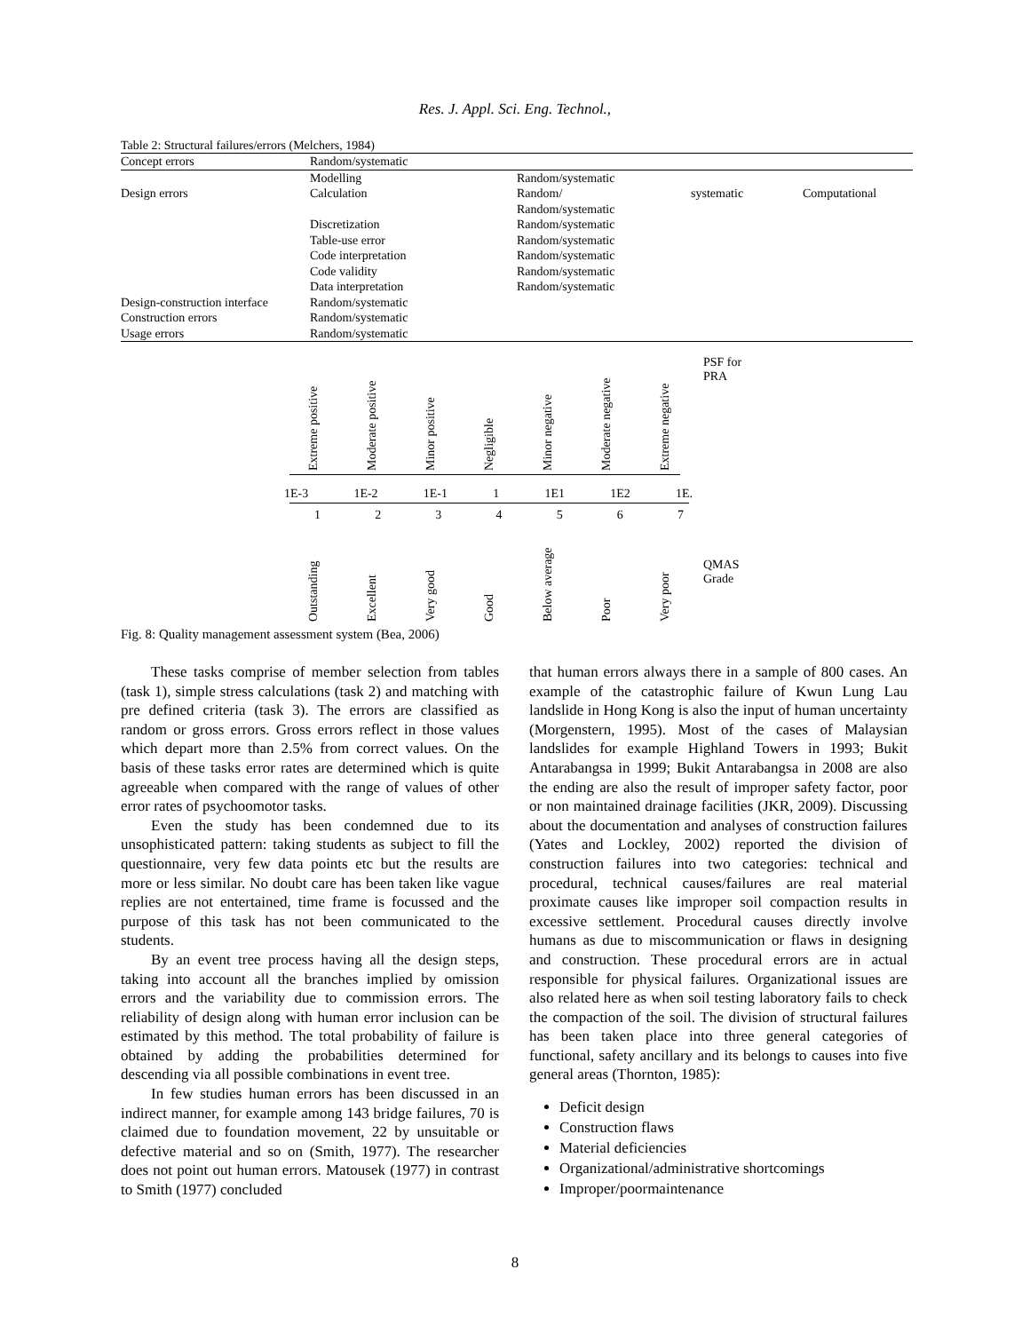Res. J. Appl. Sci. Eng. Technol.,
Table 2: Structural failures/errors (Melchers, 1984)
| Concept errors | Random/systematic | | | |
| | Modelling | Random/systematic | | |
| Design errors | Calculation | Random/ Random/systematic | systematic | Computational |
| | Discretization | Random/systematic | | |
| | Table-use error | Random/systematic | | |
| | Code interpretation | Random/systematic | | |
| | Code validity | Random/systematic | | |
| | Data interpretation | Random/systematic | | |
| Design-construction interface | Random/systematic | | | |
| Construction errors | Random/systematic | | | |
| Usage errors | Random/systematic | | | |
Extreme positive Moderate positive Minor positive Negligible Minor negative Moderate negative Extreme negative PSF for
PRA
1E-3 1E-2 1E-1 1 1E1 1E2 1E.
1234567
Outstanding Excellent Very good Good Below average Poor Very poor QMAS
Grade
Fig. 8: Quality management assessment system (Bea, 2006)
These tasks comprise of member selection from tables (task 1), simple stress calculations (task 2) and matching with pre defined criteria (task 3). The errors are classified as random or gross errors. Gross errors reflect in those values which depart more than 2.5% from correct values. On the basis of these tasks error rates are determined which is quite agreeable when compared with the range of values of other error rates of psychoomotor tasks.
Even the study has been condemned due to its unsophisticated pattern: taking students as subject to fill the questionnaire, very few data points etc but the results are more or less similar. No doubt care has been taken like vague replies are not entertained, time frame is focussed and the purpose of this task has not been communicated to the students.
By an event tree process having all the design steps, taking into account all the branches implied by omission errors and the variability due to commission errors. The reliability of design along with human error inclusion can be estimated by this method. The total probability of failure is obtained by adding the probabilities determined for descending via all possible combinations in event tree.
In few studies human errors has been discussed in an indirect manner, for example among 143 bridge failures, 70 is claimed due to foundation movement, 22 by unsuitable or defective material and so on (Smith, 1977). The researcher does not point out human errors. Matousek (1977) in contrast to Smith (1977) concluded
that human errors always there in a sample of 800 cases. An example of the catastrophic failure of Kwun Lung Lau landslide in Hong Kong is also the input of human uncertainty (Morgenstern, 1995). Most of the cases of Malaysian landslides for example Highland Towers in 1993; Bukit Antarabangsa in 1999; Bukit Antarabangsa in 2008 are also the ending are also the result of improper safety factor, poor or non maintained drainage facilities (JKR, 2009). Discussing about the documentation and analyses of construction failures (Yates and Lockley, 2002) reported the division of construction failures into two categories: technical and procedural, technical causes/failures are real material proximate causes like improper soil compaction results in excessive settlement. Procedural causes directly involve humans as due to miscommunication or flaws in designing and construction. These procedural errors are in actual responsible for physical failures. Organizational issues are also related here as when soil testing laboratory fails to check the compaction of the soil. The division of structural failures has been taken place into three general categories of functional, safety ancillary and its belongs to causes into five general areas (Thornton, 1985):
Deficit design
Construction flaws
Material deficiencies
Organizational/administrative shortcomings
Improper/poormaintenance
8